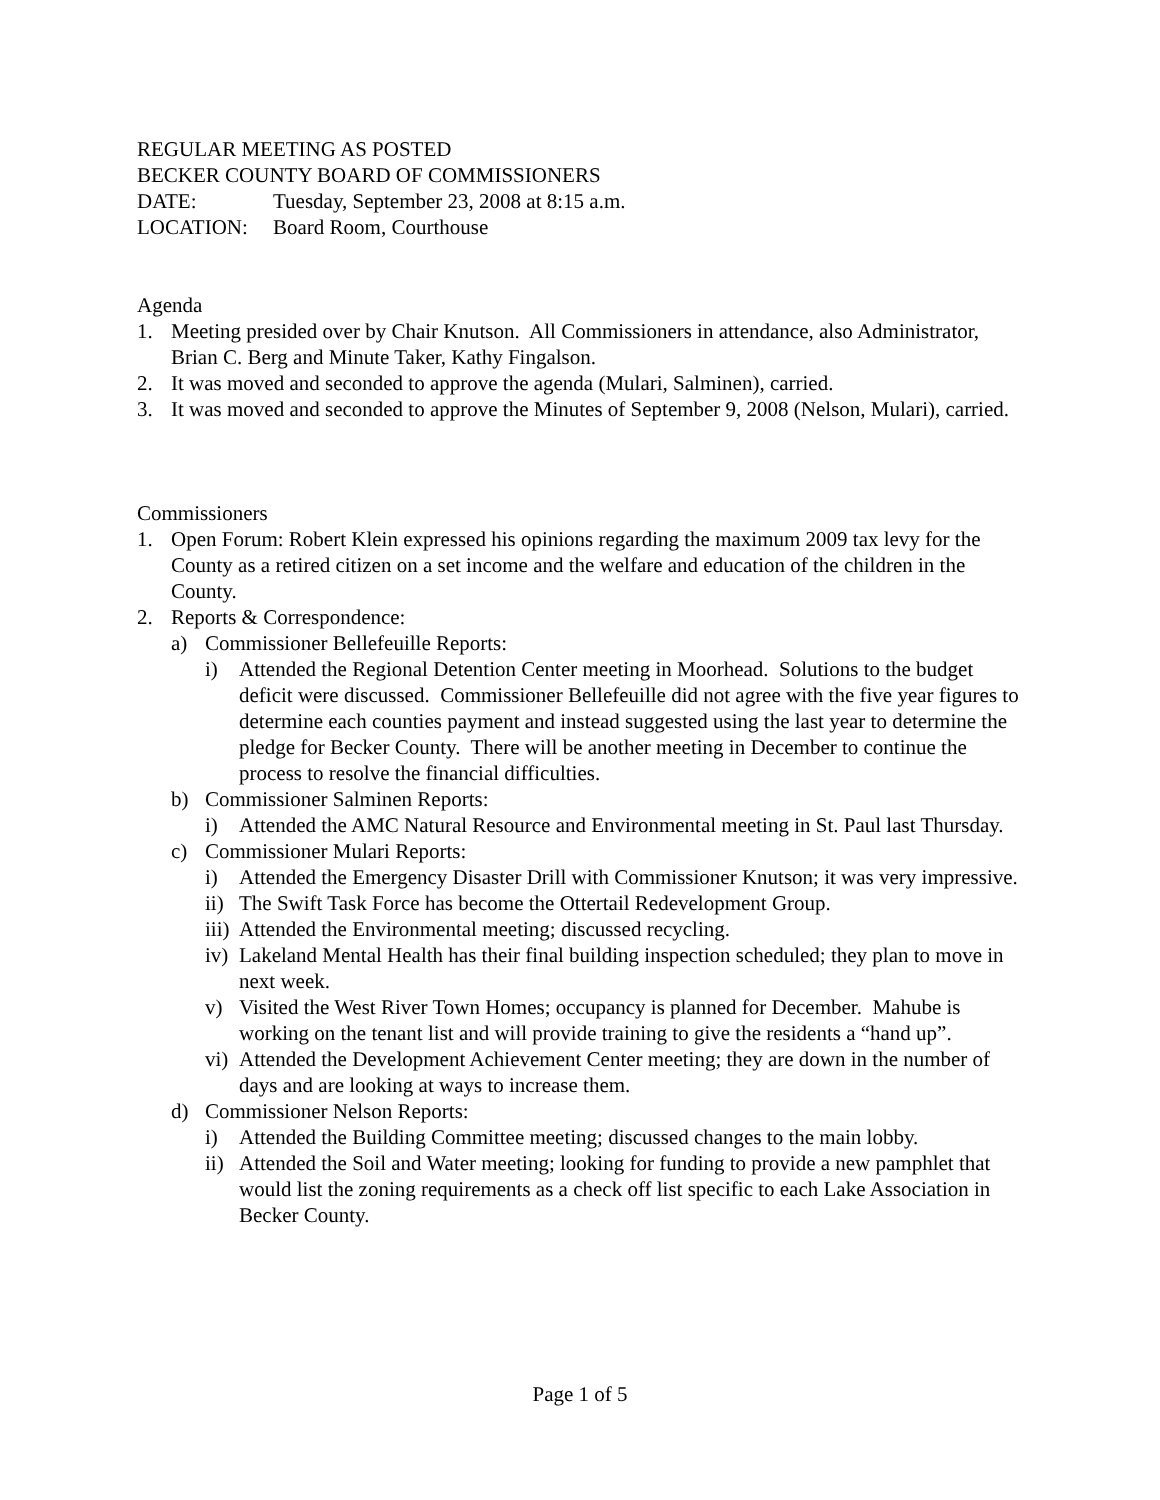REGULAR MEETING AS POSTED
BECKER COUNTY BOARD OF COMMISSIONERS
DATE: Tuesday, September 23, 2008 at 8:15 a.m.
LOCATION: Board Room, Courthouse
Agenda
1. Meeting presided over by Chair Knutson. All Commissioners in attendance, also Administrator, Brian C. Berg and Minute Taker, Kathy Fingalson.
2. It was moved and seconded to approve the agenda (Mulari, Salminen), carried.
3. It was moved and seconded to approve the Minutes of September 9, 2008 (Nelson, Mulari), carried.
Commissioners
1. Open Forum: Robert Klein expressed his opinions regarding the maximum 2009 tax levy for the County as a retired citizen on a set income and the welfare and education of the children in the County.
2. Reports & Correspondence:
a) Commissioner Bellefeuille Reports:
i) Attended the Regional Detention Center meeting in Moorhead. Solutions to the budget deficit were discussed. Commissioner Bellefeuille did not agree with the five year figures to determine each counties payment and instead suggested using the last year to determine the pledge for Becker County. There will be another meeting in December to continue the process to resolve the financial difficulties.
b) Commissioner Salminen Reports:
i) Attended the AMC Natural Resource and Environmental meeting in St. Paul last Thursday.
c) Commissioner Mulari Reports:
i) Attended the Emergency Disaster Drill with Commissioner Knutson; it was very impressive.
ii) The Swift Task Force has become the Ottertail Redevelopment Group.
iii) Attended the Environmental meeting; discussed recycling.
iv) Lakeland Mental Health has their final building inspection scheduled; they plan to move in next week.
v) Visited the West River Town Homes; occupancy is planned for December. Mahube is working on the tenant list and will provide training to give the residents a “hand up”.
vi) Attended the Development Achievement Center meeting; they are down in the number of days and are looking at ways to increase them.
d) Commissioner Nelson Reports:
i) Attended the Building Committee meeting; discussed changes to the main lobby.
ii) Attended the Soil and Water meeting; looking for funding to provide a new pamphlet that would list the zoning requirements as a check off list specific to each Lake Association in Becker County.
Page 1 of 5